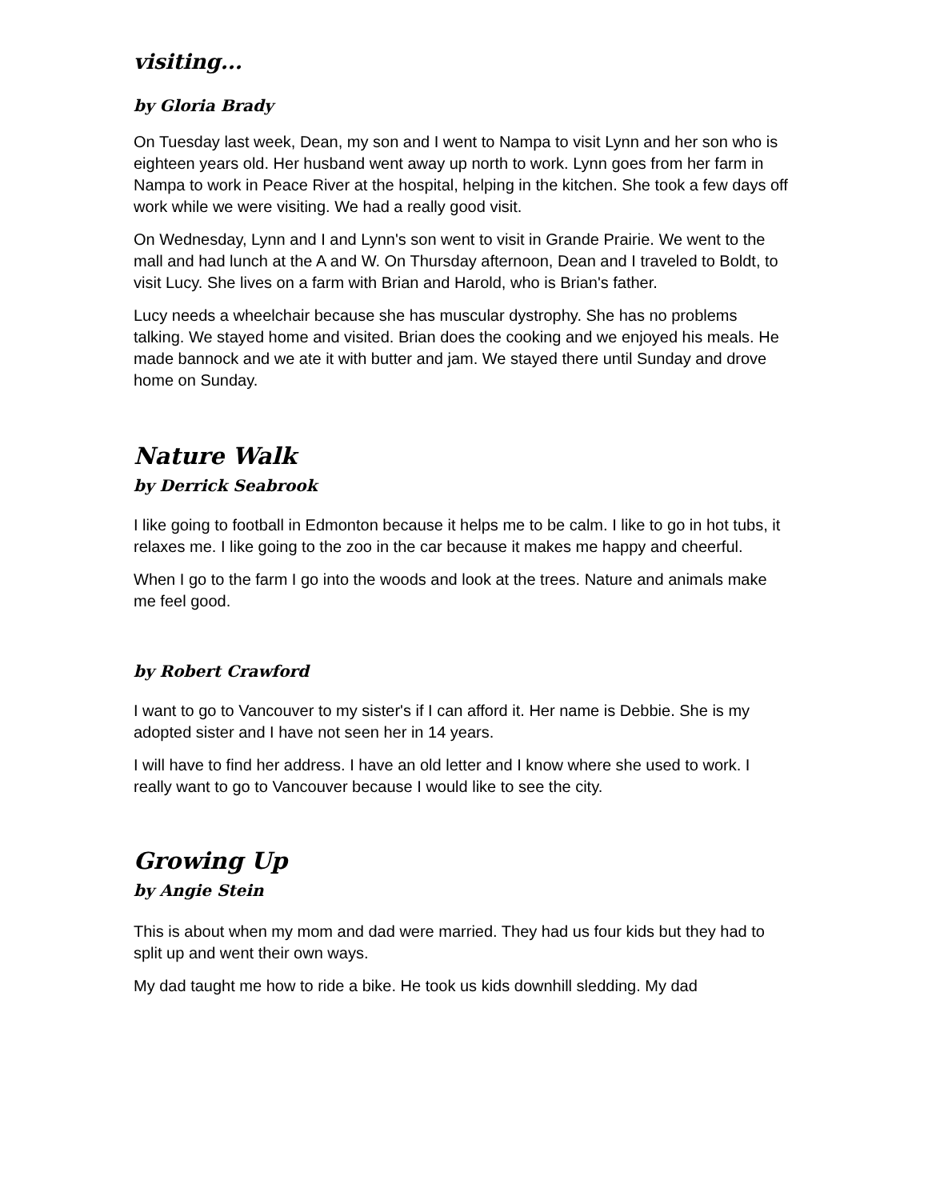visiting...
by Gloria Brady
On Tuesday last week, Dean, my son and I went to Nampa to visit Lynn and her son who is eighteen years old. Her husband went away up north to work. Lynn goes from her farm in Nampa to work in Peace River at the hospital, helping in the kitchen. She took a few days off work while we were visiting. We had a really good visit.
On Wednesday, Lynn and I and Lynn's son went to visit in Grande Prairie. We went to the mall and had lunch at the A and W. On Thursday afternoon, Dean and I traveled to Boldt, to visit Lucy. She lives on a farm with Brian and Harold, who is Brian's father.
Lucy needs a wheelchair because she has muscular dystrophy. She has no problems talking. We stayed home and visited. Brian does the cooking and we enjoyed his meals. He made bannock and we ate it with butter and jam. We stayed there until Sunday and drove home on Sunday.
Nature Walk
by Derrick Seabrook
I like going to football in Edmonton because it helps me to be calm. I like to go in hot tubs, it relaxes me. I like going to the zoo in the car because it makes me happy and cheerful.
When I go to the farm I go into the woods and look at the trees. Nature and animals make me feel good.
by Robert Crawford
I want to go to Vancouver to my sister's if I can afford it. Her name is Debbie. She is my adopted sister and I have not seen her in 14 years.
I will have to find her address. I have an old letter and I know where she used to work. I really want to go to Vancouver because I would like to see the city.
Growing Up
by Angie Stein
This is about when my mom and dad were married. They had us four kids but they had to split up and went their own ways.
My dad taught me how to ride a bike. He took us kids downhill sledding. My dad